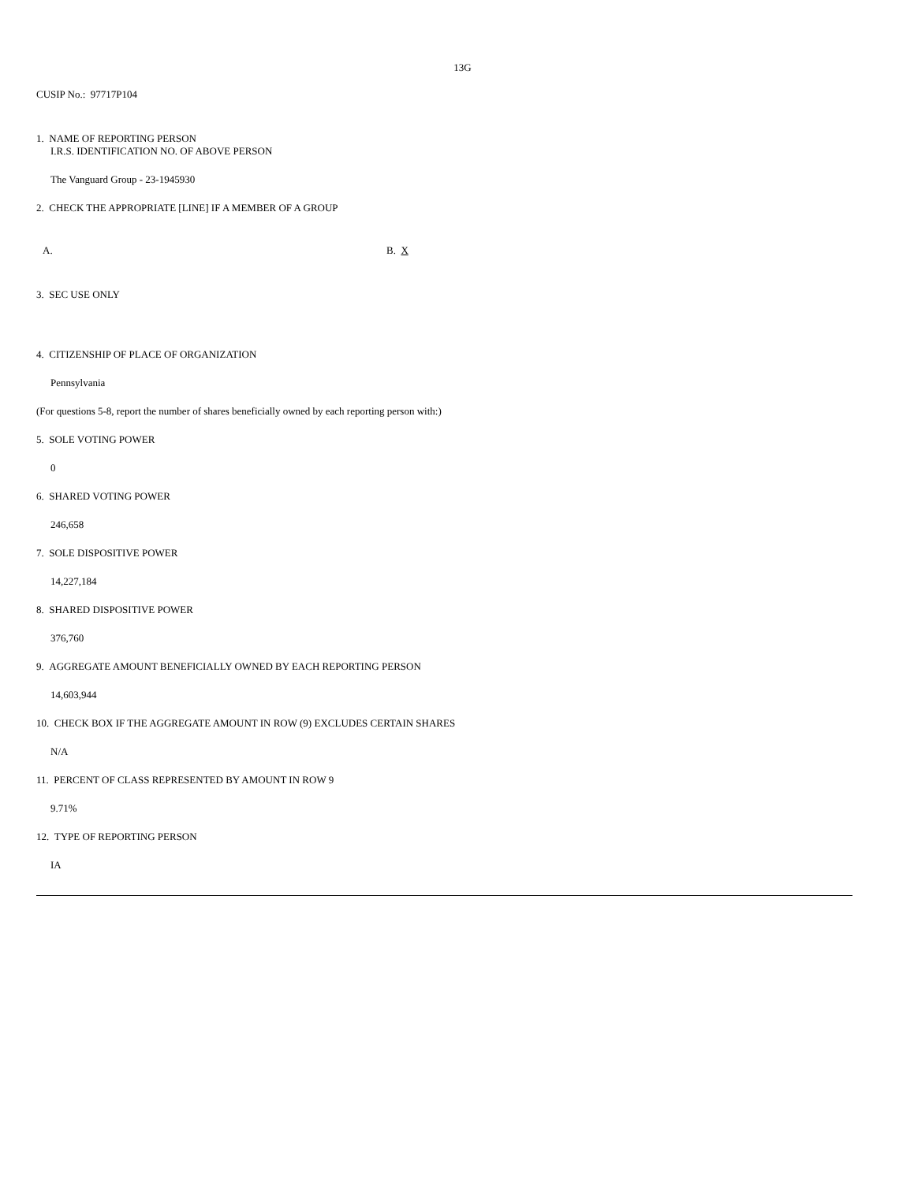13G
CUSIP No.: 97717P104
1. NAME OF REPORTING PERSON
I.R.S. IDENTIFICATION NO. OF ABOVE PERSON
The Vanguard Group - 23-1945930
2. CHECK THE APPROPRIATE [LINE] IF A MEMBER OF A GROUP
A. B. X
3. SEC USE ONLY
4. CITIZENSHIP OF PLACE OF ORGANIZATION
Pennsylvania
(For questions 5-8, report the number of shares beneficially owned by each reporting person with:)
5. SOLE VOTING POWER
0
6. SHARED VOTING POWER
246,658
7. SOLE DISPOSITIVE POWER
14,227,184
8. SHARED DISPOSITIVE POWER
376,760
9. AGGREGATE AMOUNT BENEFICIALLY OWNED BY EACH REPORTING PERSON
14,603,944
10. CHECK BOX IF THE AGGREGATE AMOUNT IN ROW (9) EXCLUDES CERTAIN SHARES
N/A
11. PERCENT OF CLASS REPRESENTED BY AMOUNT IN ROW 9
9.71%
12. TYPE OF REPORTING PERSON
IA